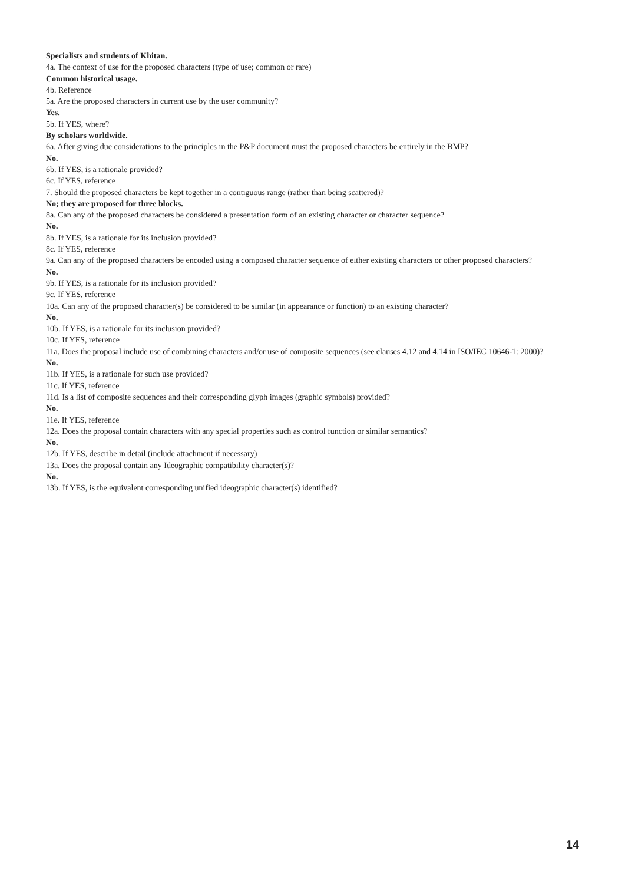Specialists and students of Khitan.
4a. The context of use for the proposed characters (type of use; common or rare)
Common historical usage.
4b. Reference
5a. Are the proposed characters in current use by the user community?
Yes.
5b. If YES, where?
By scholars worldwide.
6a. After giving due considerations to the principles in the P&P document must the proposed characters be entirely in the BMP?
No.
6b. If YES, is a rationale provided?
6c. If YES, reference
7. Should the proposed characters be kept together in a contiguous range (rather than being scattered)?
No; they are proposed for three blocks.
8a. Can any of the proposed characters be considered a presentation form of an existing character or character sequence?
No.
8b. If YES, is a rationale for its inclusion provided?
8c. If YES, reference
9a. Can any of the proposed characters be encoded using a composed character sequence of either existing characters or other proposed characters?
No.
9b. If YES, is a rationale for its inclusion provided?
9c. If YES, reference
10a. Can any of the proposed character(s) be considered to be similar (in appearance or function) to an existing character?
No.
10b. If YES, is a rationale for its inclusion provided?
10c. If YES, reference
11a. Does the proposal include use of combining characters and/or use of composite sequences (see clauses 4.12 and 4.14 in ISO/IEC 10646-1: 2000)?
No.
11b. If YES, is a rationale for such use provided?
11c. If YES, reference
11d. Is a list of composite sequences and their corresponding glyph images (graphic symbols) provided?
No.
11e. If YES, reference
12a. Does the proposal contain characters with any special properties such as control function or similar semantics?
No.
12b. If YES, describe in detail (include attachment if necessary)
13a. Does the proposal contain any Ideographic compatibility character(s)?
No.
13b. If YES, is the equivalent corresponding unified ideographic character(s) identified?
14